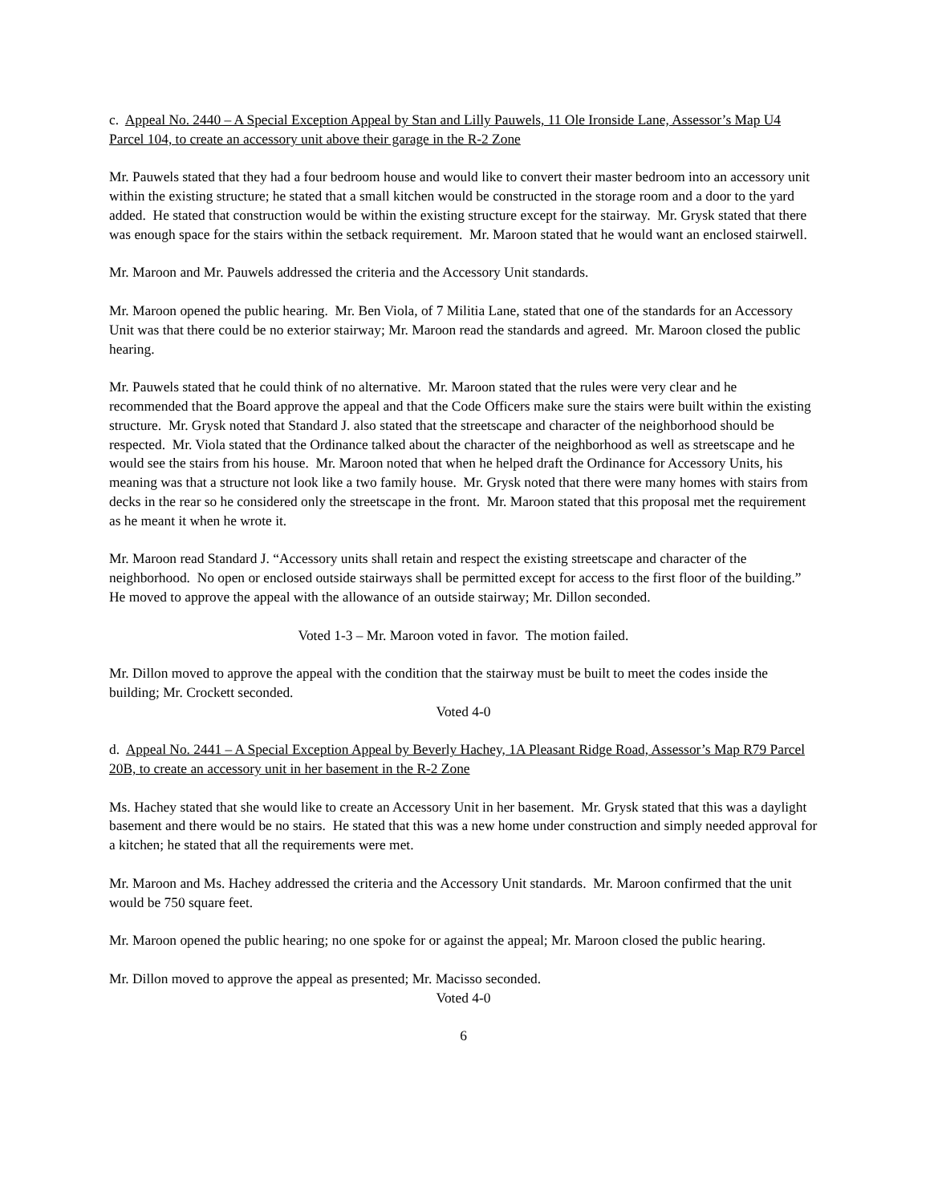c. Appeal No. 2440 – A Special Exception Appeal by Stan and Lilly Pauwels, 11 Ole Ironside Lane, Assessor’s Map U4 Parcel 104, to create an accessory unit above their garage in the R-2 Zone
Mr. Pauwels stated that they had a four bedroom house and would like to convert their master bedroom into an accessory unit within the existing structure; he stated that a small kitchen would be constructed in the storage room and a door to the yard added. He stated that construction would be within the existing structure except for the stairway. Mr. Grysk stated that there was enough space for the stairs within the setback requirement. Mr. Maroon stated that he would want an enclosed stairwell.
Mr. Maroon and Mr. Pauwels addressed the criteria and the Accessory Unit standards.
Mr. Maroon opened the public hearing. Mr. Ben Viola, of 7 Militia Lane, stated that one of the standards for an Accessory Unit was that there could be no exterior stairway; Mr. Maroon read the standards and agreed. Mr. Maroon closed the public hearing.
Mr. Pauwels stated that he could think of no alternative. Mr. Maroon stated that the rules were very clear and he recommended that the Board approve the appeal and that the Code Officers make sure the stairs were built within the existing structure. Mr. Grysk noted that Standard J. also stated that the streetscape and character of the neighborhood should be respected. Mr. Viola stated that the Ordinance talked about the character of the neighborhood as well as streetscape and he would see the stairs from his house. Mr. Maroon noted that when he helped draft the Ordinance for Accessory Units, his meaning was that a structure not look like a two family house. Mr. Grysk noted that there were many homes with stairs from decks in the rear so he considered only the streetscape in the front. Mr. Maroon stated that this proposal met the requirement as he meant it when he wrote it.
Mr. Maroon read Standard J. “Accessory units shall retain and respect the existing streetscape and character of the neighborhood. No open or enclosed outside stairways shall be permitted except for access to the first floor of the building.” He moved to approve the appeal with the allowance of an outside stairway; Mr. Dillon seconded.
Voted 1-3 – Mr. Maroon voted in favor. The motion failed.
Mr. Dillon moved to approve the appeal with the condition that the stairway must be built to meet the codes inside the building; Mr. Crockett seconded.
Voted 4-0
d. Appeal No. 2441 – A Special Exception Appeal by Beverly Hachey, 1A Pleasant Ridge Road, Assessor’s Map R79 Parcel 20B, to create an accessory unit in her basement in the R-2 Zone
Ms. Hachey stated that she would like to create an Accessory Unit in her basement. Mr. Grysk stated that this was a daylight basement and there would be no stairs. He stated that this was a new home under construction and simply needed approval for a kitchen; he stated that all the requirements were met.
Mr. Maroon and Ms. Hachey addressed the criteria and the Accessory Unit standards. Mr. Maroon confirmed that the unit would be 750 square feet.
Mr. Maroon opened the public hearing; no one spoke for or against the appeal; Mr. Maroon closed the public hearing.
Mr. Dillon moved to approve the appeal as presented; Mr. Macisso seconded.
Voted 4-0
6